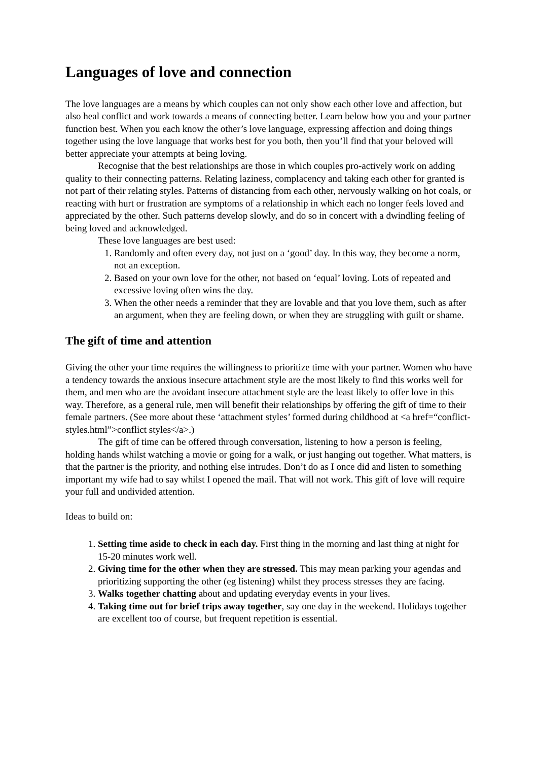Languages of love and connection
The love languages are a means by which couples can not only show each other love and affection, but also heal conflict and work towards a means of connecting better. Learn below how you and your partner function best. When you each know the other’s love language, expressing affection and doing things together using the love language that works best for you both, then you’ll find that your beloved will better appreciate your attempts at being loving.
Recognise that the best relationships are those in which couples pro-actively work on adding quality to their connecting patterns. Relating laziness, complacency and taking each other for granted is not part of their relating styles. Patterns of distancing from each other, nervously walking on hot coals, or reacting with hurt or frustration are symptoms of a relationship in which each no longer feels loved and appreciated by the other. Such patterns develop slowly, and do so in concert with a dwindling feeling of being loved and acknowledged.
These love languages are best used:
1. Randomly and often every day, not just on a ‘good’ day. In this way, they become a norm, not an exception.
2. Based on your own love for the other, not based on ‘equal’ loving. Lots of repeated and excessive loving often wins the day.
3. When the other needs a reminder that they are lovable and that you love them, such as after an argument, when they are feeling down, or when they are struggling with guilt or shame.
The gift of time and attention
Giving the other your time requires the willingness to prioritize time with your partner. Women who have a tendency towards the anxious insecure attachment style are the most likely to find this works well for them, and men who are the avoidant insecure attachment style are the least likely to offer love in this way. Therefore, as a general rule, men will benefit their relationships by offering the gift of time to their female partners. (See more about these ‘attachment styles’ formed during childhood at <a href=“conflict-styles.html”>conflict styles</a>.)
The gift of time can be offered through conversation, listening to how a person is feeling, holding hands whilst watching a movie or going for a walk, or just hanging out together. What matters, is that the partner is the priority, and nothing else intrudes. Don’t do as I once did and listen to something important my wife had to say whilst I opened the mail. That will not work. This gift of love will require your full and undivided attention.
Ideas to build on:
1. Setting time aside to check in each day. First thing in the morning and last thing at night for 15-20 minutes work well.
2. Giving time for the other when they are stressed. This may mean parking your agendas and prioritizing supporting the other (eg listening) whilst they process stresses they are facing.
3. Walks together chatting about and updating everyday events in your lives.
4. Taking time out for brief trips away together, say one day in the weekend. Holidays together are excellent too of course, but frequent repetition is essential.